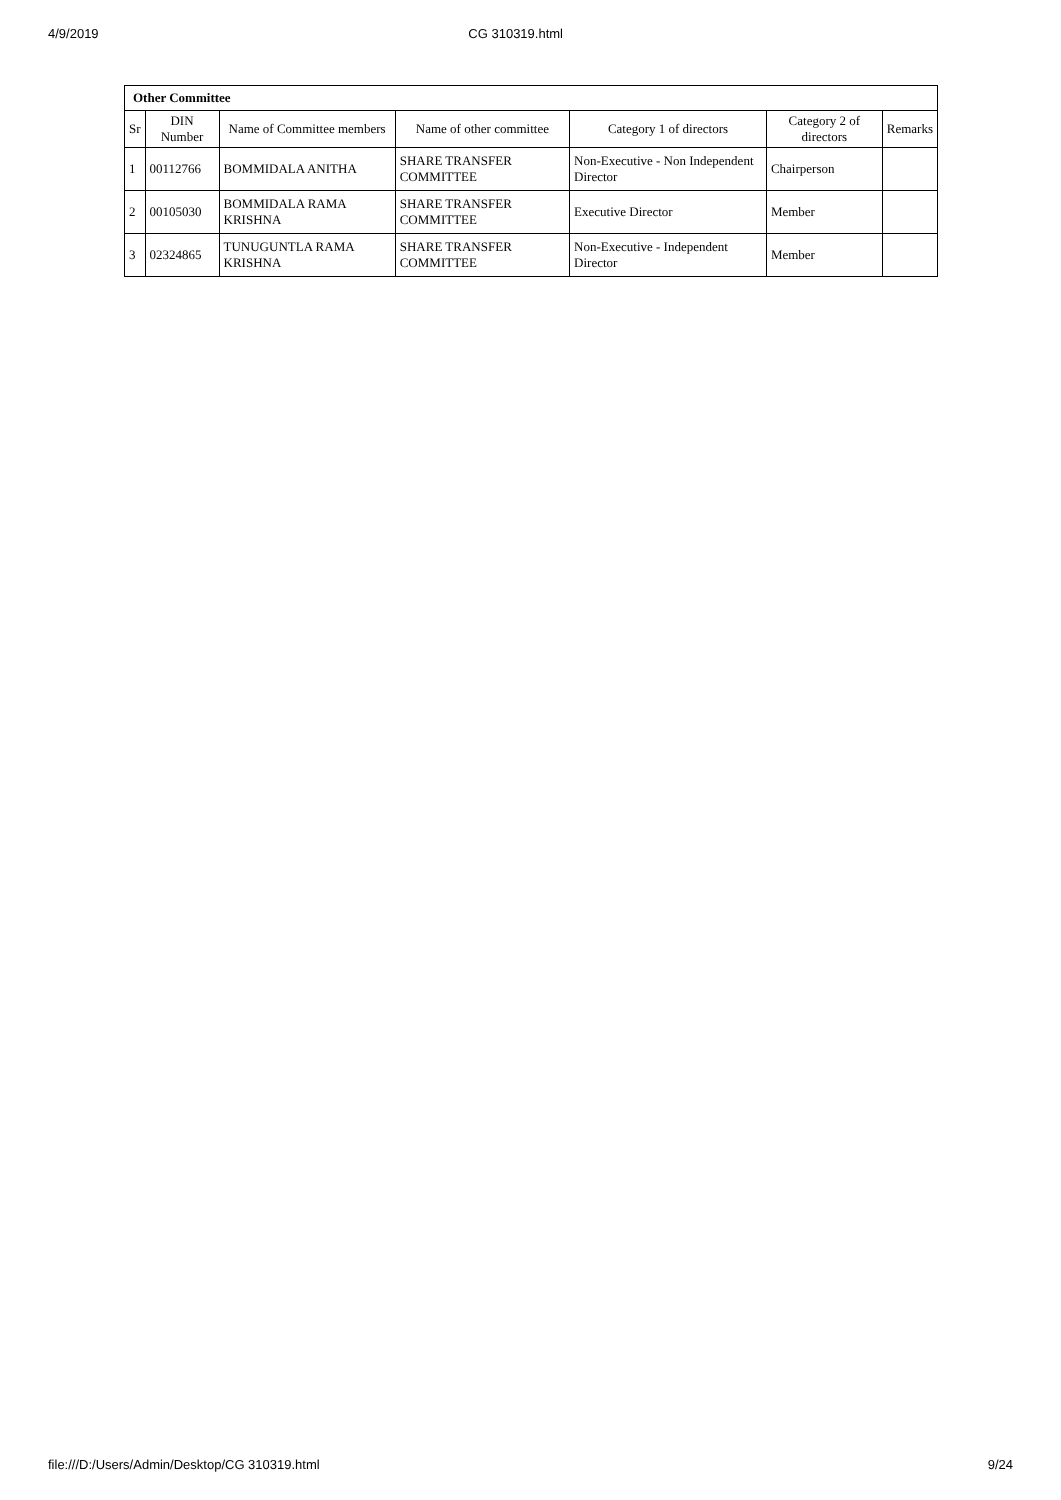4/9/2019 CG 310319.html
| Other Committee | | | | | | |
| Sr | DIN Number | Name of Committee members | Name of other committee | Category 1 of directors | Category 2 of directors | Remarks |
| 1 | 00112766 | BOMMIDALA ANITHA | SHARE TRANSFER COMMITTEE | Non-Executive - Non Independent Director | Chairperson | |
| 2 | 00105030 | BOMMIDALA RAMA KRISHNA | SHARE TRANSFER COMMITTEE | Executive Director | Member | |
| 3 | 02324865 | TUNUGUNTLA RAMA KRISHNA | SHARE TRANSFER COMMITTEE | Non-Executive - Independent Director | Member | |
file:///D:/Users/Admin/Desktop/CG 310319.html 9/24